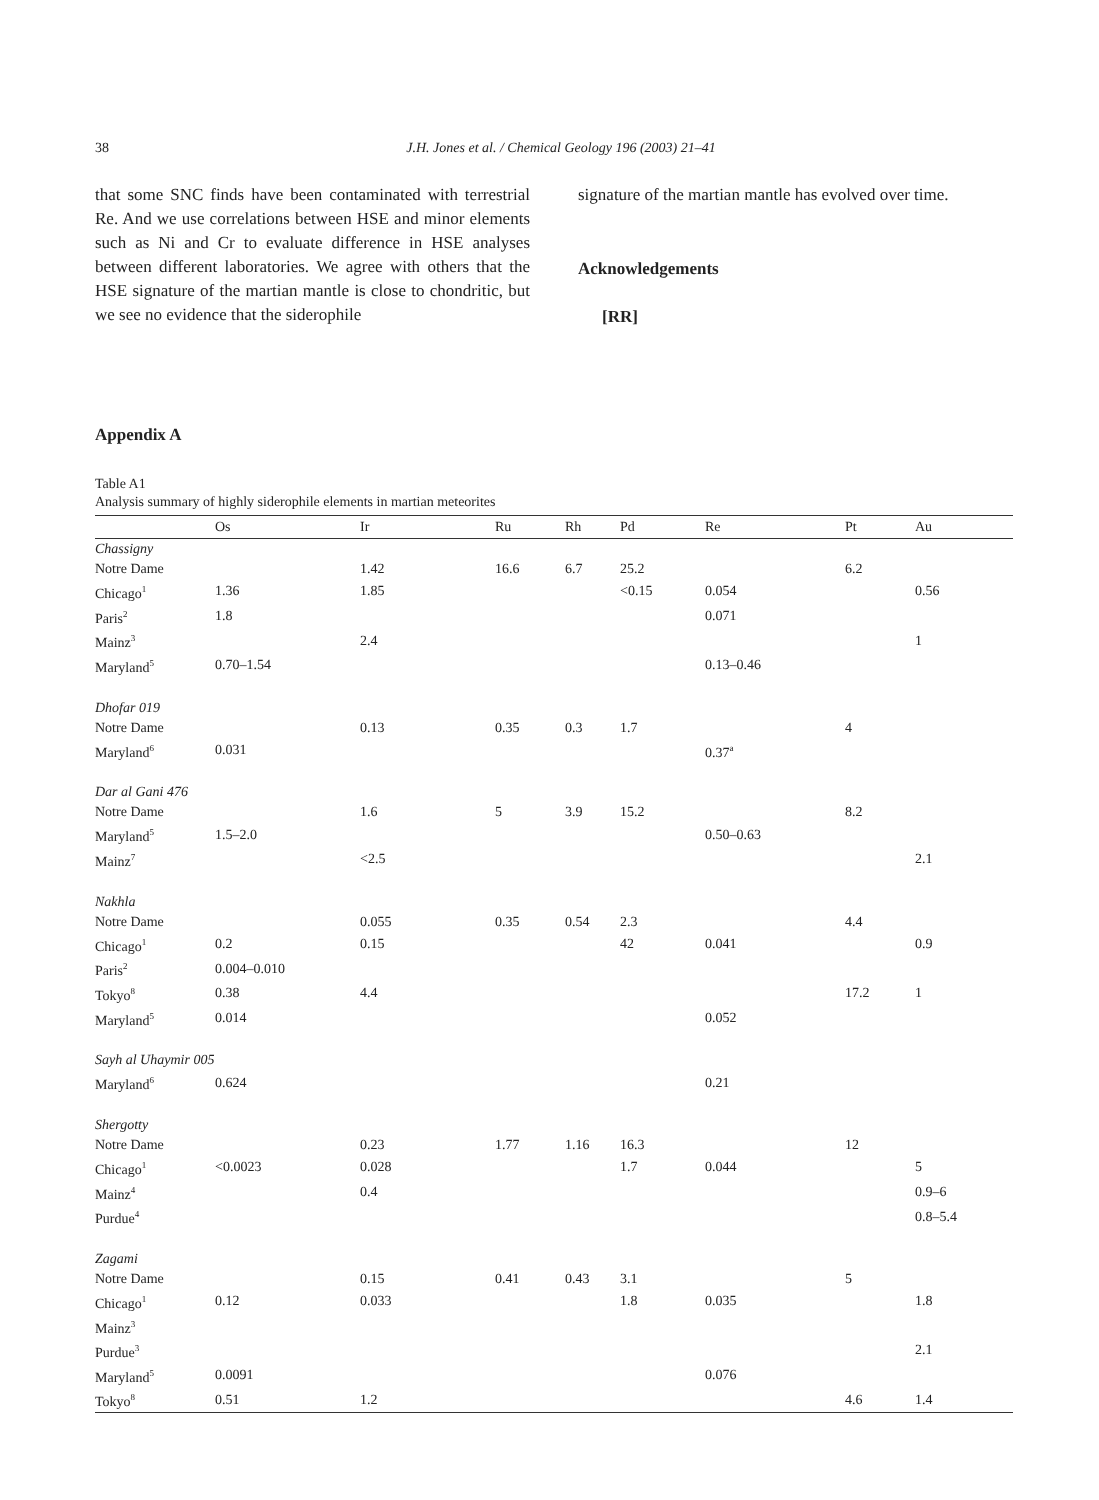38 J.H. Jones et al. / Chemical Geology 196 (2003) 21–41
that some SNC finds have been contaminated with terrestrial Re. And we use correlations between HSE and minor elements such as Ni and Cr to evaluate difference in HSE analyses between different laboratories. We agree with others that the HSE signature of the martian mantle is close to chondritic, but we see no evidence that the siderophile
signature of the martian mantle has evolved over time.
Acknowledgements
[RR]
Appendix A
Table A1
Analysis summary of highly siderophile elements in martian meteorites
| | Os | Ir | Ru | Rh | Pd | Re | Pt | Au |
| --- | --- | --- | --- | --- | --- | --- | --- | --- |
| Chassigny | | | | | | | | |
| Notre Dame | | 1.42 | 16.6 | 6.7 | 25.2 | | 6.2 | |
| Chicago<sup>1</sup> | 1.36 | 1.85 | | | <0.15 | 0.054 | | 0.56 |
| Paris<sup>2</sup> | 1.8 | | | | | 0.071 | | |
| Mainz<sup>3</sup> | | 2.4 | | | | | | 1 |
| Maryland<sup>5</sup> | 0.70–1.54 | | | | | 0.13–0.46 | | |
| Dhofar 019 | | | | | | | | |
| Notre Dame | | 0.13 | 0.35 | 0.3 | 1.7 | | 4 | |
| Maryland<sup>6</sup> | 0.031 | | | | | 0.37<sup>a</sup> | | |
| Dar al Gani 476 | | | | | | | | |
| Notre Dame | | 1.6 | 5 | 3.9 | 15.2 | | 8.2 | |
| Maryland<sup>5</sup> | 1.5–2.0 | | | | | 0.50–0.63 | | |
| Mainz<sup>7</sup> | | <2.5 | | | | | | 2.1 |
| Nakhla | | | | | | | | |
| Notre Dame | | 0.055 | 0.35 | 0.54 | 2.3 | | 4.4 | |
| Chicago<sup>1</sup> | 0.2 | 0.15 | | | 42 | 0.041 | | 0.9 |
| Paris<sup>2</sup> | 0.004–0.010 | | | | | | | |
| Tokyo<sup>8</sup> | 0.38 | 4.4 | | | | | 17.2 | 1 |
| Maryland<sup>5</sup> | 0.014 | | | | | 0.052 | | |
| Sayh al Uhaymir 005 | | | | | | | | |
| Maryland<sup>6</sup> | 0.624 | | | | | 0.21 | | |
| Shergotty | | | | | | | | |
| Notre Dame | | 0.23 | 1.77 | 1.16 | 16.3 | | 12 | |
| Chicago<sup>1</sup> | <0.0023 | 0.028 | | | 1.7 | 0.044 | | 5 |
| Mainz<sup>4</sup> | | 0.4 | | | | | | 0.9–6 |
| Purdue<sup>4</sup> | | | | | | | | 0.8–5.4 |
| Zagami | | | | | | | | |
| Notre Dame | | 0.15 | 0.41 | 0.43 | 3.1 | | 5 | |
| Chicago<sup>1</sup> | 0.12 | 0.033 | | | 1.8 | 0.035 | | 1.8 |
| Mainz<sup>3</sup> | | | | | | | | |
| Purdue<sup>3</sup> | | | | | | | | 2.1 |
| Maryland<sup>5</sup> | 0.0091 | | | | | 0.076 | | |
| Tokyo<sup>8</sup> | 0.51 | 1.2 | | | | | 4.6 | 1.4 |